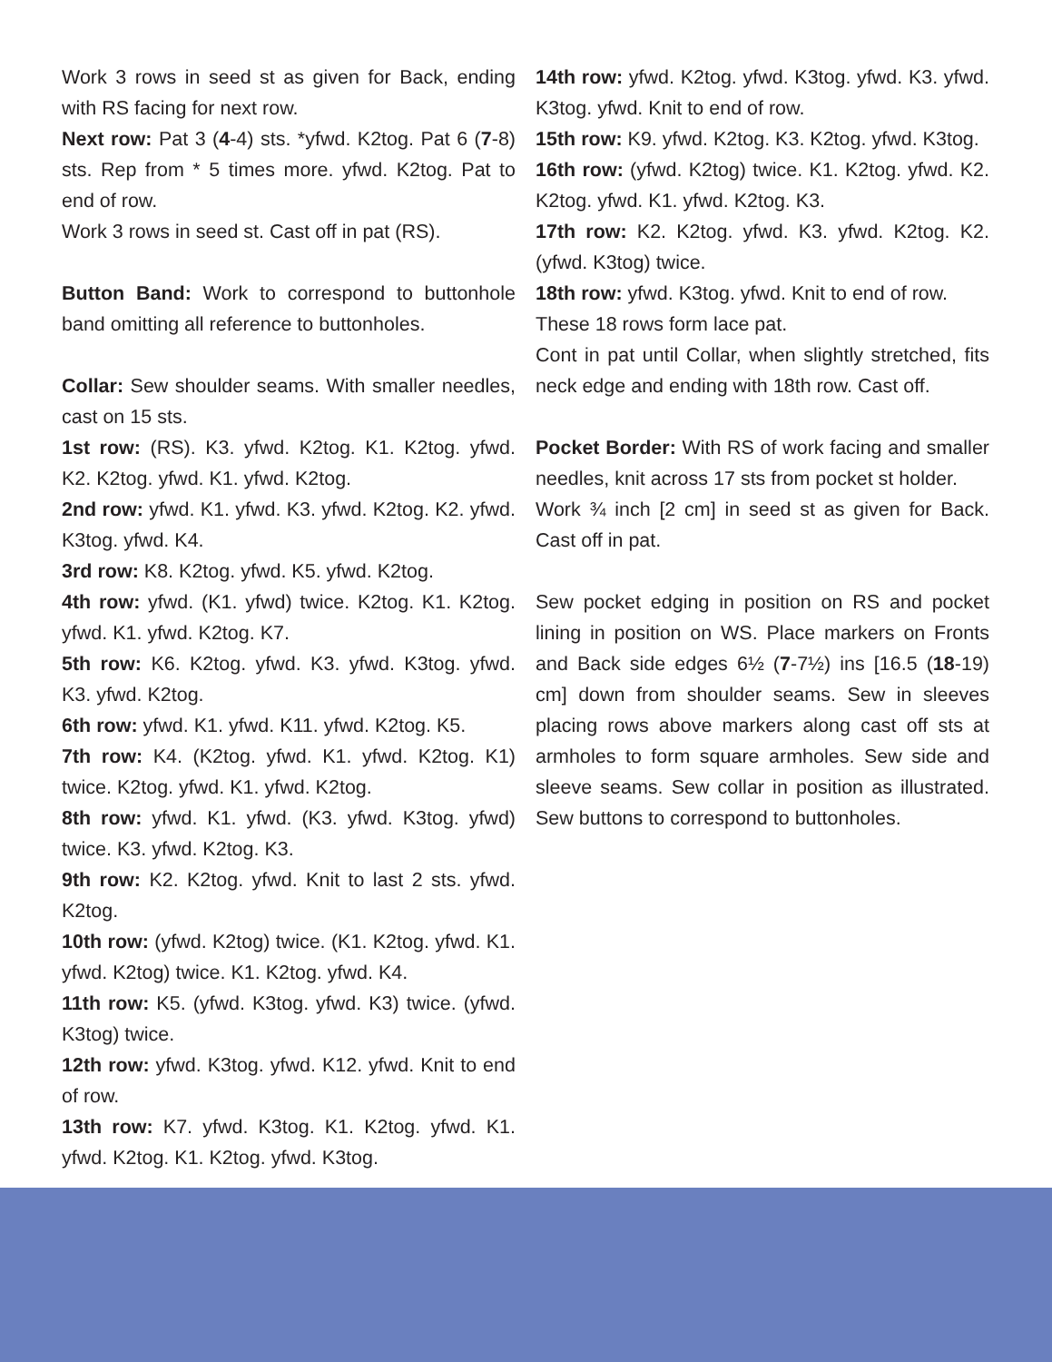Work 3 rows in seed st as given for Back, ending with RS facing for next row.
Next row: Pat 3 (4-4) sts. *yfwd. K2tog. Pat 6 (7-8) sts. Rep from * 5 times more. yfwd. K2tog. Pat to end of row.
Work 3 rows in seed st. Cast off in pat (RS).
Button Band: Work to correspond to buttonhole band omitting all reference to buttonholes.
Collar: Sew shoulder seams. With smaller needles, cast on 15 sts.
1st row: (RS). K3. yfwd. K2tog. K1. K2tog. yfwd. K2. K2tog. yfwd. K1. yfwd. K2tog.
2nd row: yfwd. K1. yfwd. K3. yfwd. K2tog. K2. yfwd. K3tog. yfwd. K4.
3rd row: K8. K2tog. yfwd. K5. yfwd. K2tog.
4th row: yfwd. (K1. yfwd) twice. K2tog. K1. K2tog. yfwd. K1. yfwd. K2tog. K7.
5th row: K6. K2tog. yfwd. K3. yfwd. K3tog. yfwd. K3. yfwd. K2tog.
6th row: yfwd. K1. yfwd. K11. yfwd. K2tog. K5.
7th row: K4. (K2tog. yfwd. K1. yfwd. K2tog. K1) twice. K2tog. yfwd. K1. yfwd. K2tog.
8th row: yfwd. K1. yfwd. (K3. yfwd. K3tog. yfwd) twice. K3. yfwd. K2tog. K3.
9th row: K2. K2tog. yfwd. Knit to last 2 sts. yfwd. K2tog.
10th row: (yfwd. K2tog) twice. (K1. K2tog. yfwd. K1. yfwd. K2tog) twice. K1. K2tog. yfwd. K4.
11th row: K5. (yfwd. K3tog. yfwd. K3) twice. (yfwd. K3tog) twice.
12th row: yfwd. K3tog. yfwd. K12. yfwd. Knit to end of row.
13th row: K7. yfwd. K3tog. K1. K2tog. yfwd. K1. yfwd. K2tog. K1. K2tog. yfwd. K3tog.
14th row: yfwd. K2tog. yfwd. K3tog. yfwd. K3. yfwd. K3tog. yfwd. Knit to end of row.
15th row: K9. yfwd. K2tog. K3. K2tog. yfwd. K3tog.
16th row: (yfwd. K2tog) twice. K1. K2tog. yfwd. K2. K2tog. yfwd. K1. yfwd. K2tog. K3.
17th row: K2. K2tog. yfwd. K3. yfwd. K2tog. K2. (yfwd. K3tog) twice.
18th row: yfwd. K3tog. yfwd. Knit to end of row.
These 18 rows form lace pat.
Cont in pat until Collar, when slightly stretched, fits neck edge and ending with 18th row. Cast off.
Pocket Border: With RS of work facing and smaller needles, knit across 17 sts from pocket st holder.
Work ¾ inch [2 cm] in seed st as given for Back. Cast off in pat.
Sew pocket edging in position on RS and pocket lining in position on WS. Place markers on Fronts and Back side edges 6½ (7-7½) ins [16.5 (18-19) cm] down from shoulder seams. Sew in sleeves placing rows above markers along cast off sts at armholes to form square armholes. Sew side and sleeve seams. Sew collar in position as illustrated. Sew buttons to correspond to buttonholes.